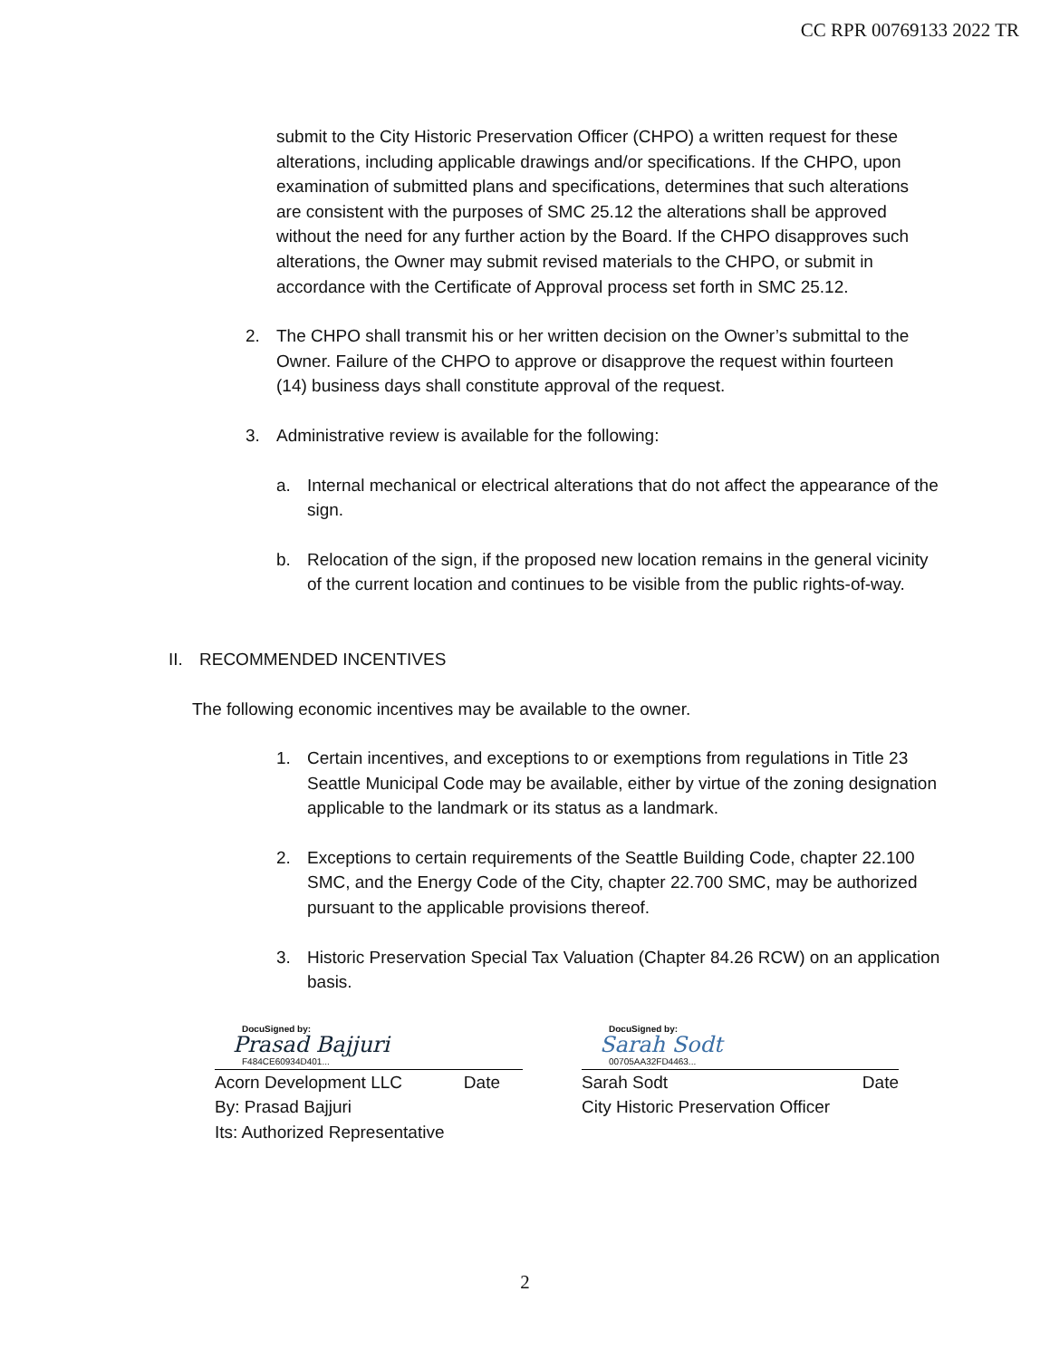CC RPR 00769133 2022 TR
submit to the City Historic Preservation Officer (CHPO) a written request for these alterations, including applicable drawings and/or specifications. If the CHPO, upon examination of submitted plans and specifications, determines that such alterations are consistent with the purposes of SMC 25.12 the alterations shall be approved without the need for any further action by the Board. If the CHPO disapproves such alterations, the Owner may submit revised materials to the CHPO, or submit in accordance with the Certificate of Approval process set forth in SMC 25.12.
2. The CHPO shall transmit his or her written decision on the Owner’s submittal to the Owner. Failure of the CHPO to approve or disapprove the request within fourteen (14) business days shall constitute approval of the request.
3. Administrative review is available for the following:
a. Internal mechanical or electrical alterations that do not affect the appearance of the sign.
b. Relocation of the sign, if the proposed new location remains in the general vicinity of the current location and continues to be visible from the public rights-of-way.
II. RECOMMENDED INCENTIVES
The following economic incentives may be available to the owner.
1. Certain incentives, and exceptions to or exemptions from regulations in Title 23 Seattle Municipal Code may be available, either by virtue of the zoning designation applicable to the landmark or its status as a landmark.
2. Exceptions to certain requirements of the Seattle Building Code, chapter 22.100 SMC, and the Energy Code of the City, chapter 22.700 SMC, may be authorized pursuant to the applicable provisions thereof.
3. Historic Preservation Special Tax Valuation (Chapter 84.26 RCW) on an application basis.
DocuSigned by:
Prasad Bajjuri
F484CE60934D401...
Acorn Development LLC Date
By: Prasad Bajjuri
Its: Authorized Representative
DocuSigned by:
Sarah Sodt
00705AA32FD4463...
Sarah Sodt Date
City Historic Preservation Officer
2